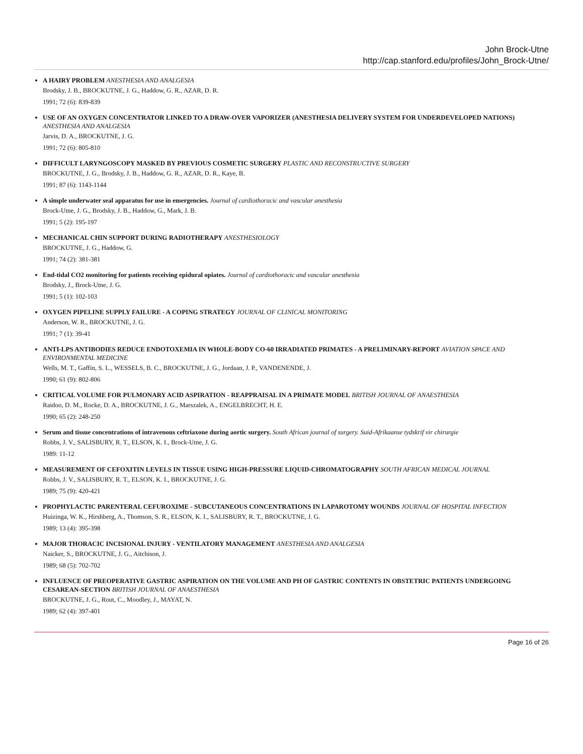John Brock-Utne
http://cap.stanford.edu/profiles/John_Brock-Utne/
A HAIRY PROBLEM ANESTHESIA AND ANALGESIA
Brodsky, J. B., BROCKUTNE, J. G., Haddow, G. R., AZAR, D. R.
1991; 72 (6): 839-839
USE OF AN OXYGEN CONCENTRATOR LINKED TO A DRAW-OVER VAPORIZER (ANESTHESIA DELIVERY SYSTEM FOR UNDERDEVELOPED NATIONS) ANESTHESIA AND ANALGESIA
Jarvis, D. A., BROCKUTNE, J. G.
1991; 72 (6): 805-810
DIFFICULT LARYNGOSCOPY MASKED BY PREVIOUS COSMETIC SURGERY PLASTIC AND RECONSTRUCTIVE SURGERY
BROCKUTNE, J. G., Brodsky, J. B., Haddow, G. R., AZAR, D. R., Kaye, B.
1991; 87 (6): 1143-1144
A simple underwater seal apparatus for use in emergencies. Journal of cardiothoracic and vascular anesthesia
Brock-Utne, J. G., Brodsky, J. B., Haddow, G., Mark, J. B.
1991; 5 (2): 195-197
MECHANICAL CHIN SUPPORT DURING RADIOTHERAPY ANESTHESIOLOGY
BROCKUTNE, J. G., Haddow, G.
1991; 74 (2): 381-381
End-tidal CO2 monitoring for patients receiving epidural opiates. Journal of cardiothoracic and vascular anesthesia
Brodsky, J., Brock-Utne, J. G.
1991; 5 (1): 102-103
OXYGEN PIPELINE SUPPLY FAILURE - A COPING STRATEGY JOURNAL OF CLINICAL MONITORING
Anderson, W. R., BROCKUTNE, J. G.
1991; 7 (1): 39-41
ANTI-LPS ANTIBODIES REDUCE ENDOTOXEMIA IN WHOLE-BODY CO-60 IRRADIATED PRIMATES - A PRELIMINARY-REPORT AVIATION SPACE AND ENVIRONMENTAL MEDICINE
Wells, M. T., Gaffin, S. L., WESSELS, B. C., BROCKUTNE, J. G., Jordaan, J. P., VANDENENDE, J.
1990; 61 (9): 802-806
CRITICAL VOLUME FOR PULMONARY ACID ASPIRATION - REAPPRAISAL IN A PRIMATE MODEL BRITISH JOURNAL OF ANAESTHESIA
Raidoo, D. M., Rocke, D. A., BROCKUTNE, J. G., Marszalek, A., ENGELBRECHT, H. E.
1990; 65 (2): 248-250
Serum and tissue concentrations of intravenous ceftriaxone during aortic surgery. South African journal of surgery. Suid-Afrikaanse tydskrif vir chirurgie
Robbs, J. V., SALISBURY, R. T., ELSON, K. I., Brock-Utne, J. G.
1989: 11-12
MEASUREMENT OF CEFOXITIN LEVELS IN TISSUE USING HIGH-PRESSURE LIQUID-CHROMATOGRAPHY SOUTH AFRICAN MEDICAL JOURNAL
Robbs, J. V., SALISBURY, R. T., ELSON, K. I., BROCKUTNE, J. G.
1989; 75 (9): 420-421
PROPHYLACTIC PARENTERAL CEFUROXIME - SUBCUTANEOUS CONCENTRATIONS IN LAPAROTOMY WOUNDS JOURNAL OF HOSPITAL INFECTION
Huizinga, W. K., Hirshberg, A., Thomson, S. R., ELSON, K. I., SALISBURY, R. T., BROCKUTNE, J. G.
1989; 13 (4): 395-398
MAJOR THORACIC INCISIONAL INJURY - VENTILATORY MANAGEMENT ANESTHESIA AND ANALGESIA
Naicker, S., BROCKUTNE, J. G., Aitchison, J.
1989; 68 (5): 702-702
INFLUENCE OF PREOPERATIVE GASTRIC ASPIRATION ON THE VOLUME AND PH OF GASTRIC CONTENTS IN OBSTETRIC PATIENTS UNDERGOING CESAREAN-SECTION BRITISH JOURNAL OF ANAESTHESIA
BROCKUTNE, J. G., Rout, C., Moodley, J., MAYAT, N.
1989; 62 (4): 397-401
Page 16 of 26